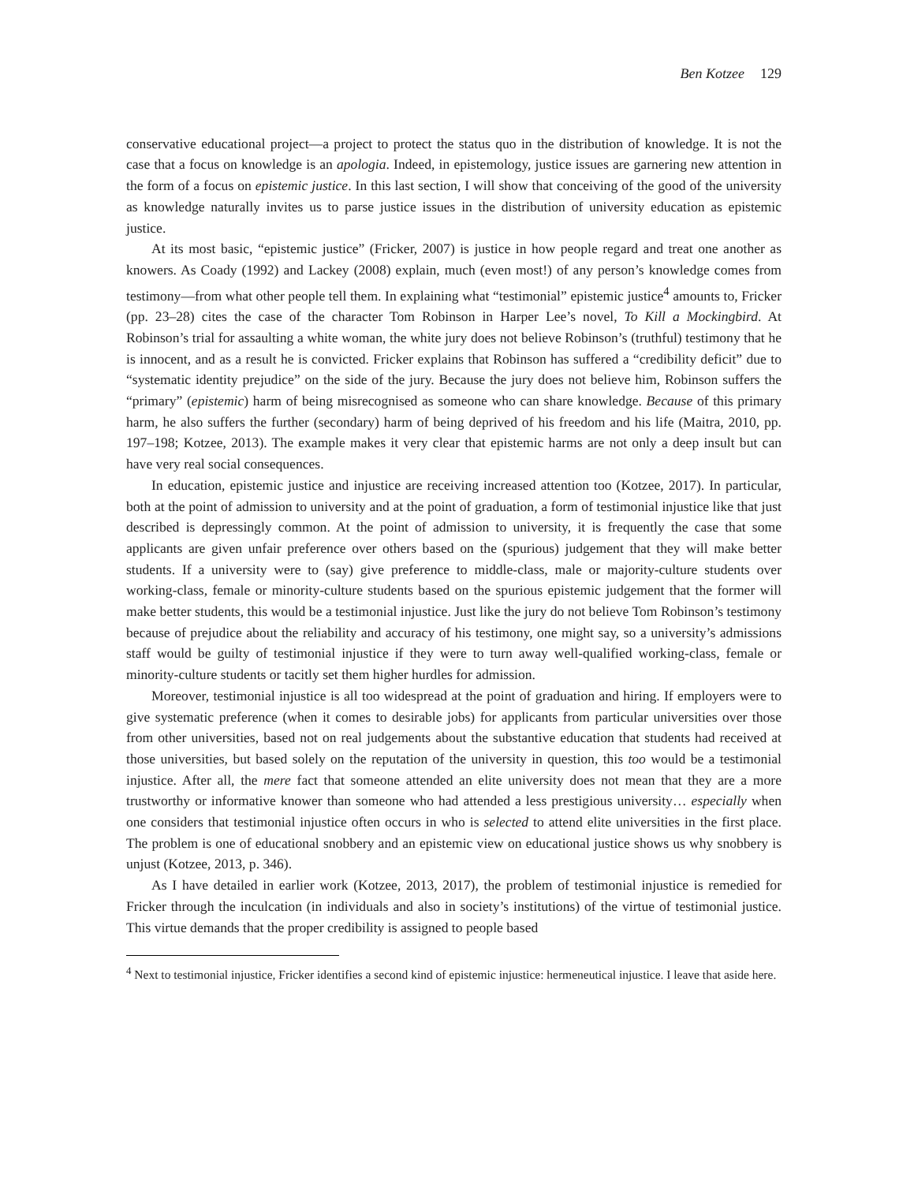Ben Kotzee 129
conservative educational project—a project to protect the status quo in the distribution of knowledge. It is not the case that a focus on knowledge is an apologia. Indeed, in epistemology, justice issues are garnering new attention in the form of a focus on epistemic justice. In this last section, I will show that conceiving of the good of the university as knowledge naturally invites us to parse justice issues in the distribution of university education as epistemic justice.
At its most basic, “epistemic justice” (Fricker, 2007) is justice in how people regard and treat one another as knowers. As Coady (1992) and Lackey (2008) explain, much (even most!) of any person’s knowledge comes from testimony—from what other people tell them. In explaining what “testimonial” epistemic justice<sup>4</sup> amounts to, Fricker (pp. 23–28) cites the case of the character Tom Robinson in Harper Lee’s novel, To Kill a Mockingbird. At Robinson’s trial for assaulting a white woman, the white jury does not believe Robinson’s (truthful) testimony that he is innocent, and as a result he is convicted. Fricker explains that Robinson has suffered a “credibility deficit” due to “systematic identity prejudice” on the side of the jury. Because the jury does not believe him, Robinson suffers the “primary” (epistemic) harm of being misrecognised as someone who can share knowledge. Because of this primary harm, he also suffers the further (secondary) harm of being deprived of his freedom and his life (Maitra, 2010, pp. 197–198; Kotzee, 2013). The example makes it very clear that epistemic harms are not only a deep insult but can have very real social consequences.
In education, epistemic justice and injustice are receiving increased attention too (Kotzee, 2017). In particular, both at the point of admission to university and at the point of graduation, a form of testimonial injustice like that just described is depressingly common. At the point of admission to university, it is frequently the case that some applicants are given unfair preference over others based on the (spurious) judgement that they will make better students. If a university were to (say) give preference to middle-class, male or majority-culture students over working-class, female or minority-culture students based on the spurious epistemic judgement that the former will make better students, this would be a testimonial injustice. Just like the jury do not believe Tom Robinson’s testimony because of prejudice about the reliability and accuracy of his testimony, one might say, so a university’s admissions staff would be guilty of testimonial injustice if they were to turn away well-qualified working-class, female or minority-culture students or tacitly set them higher hurdles for admission.
Moreover, testimonial injustice is all too widespread at the point of graduation and hiring. If employers were to give systematic preference (when it comes to desirable jobs) for applicants from particular universities over those from other universities, based not on real judgements about the substantive education that students had received at those universities, but based solely on the reputation of the university in question, this too would be a testimonial injustice. After all, the mere fact that someone attended an elite university does not mean that they are a more trustworthy or informative knower than someone who had attended a less prestigious university… especially when one considers that testimonial injustice often occurs in who is selected to attend elite universities in the first place. The problem is one of educational snobbery and an epistemic view on educational justice shows us why snobbery is unjust (Kotzee, 2013, p. 346).
As I have detailed in earlier work (Kotzee, 2013, 2017), the problem of testimonial injustice is remedied for Fricker through the inculcation (in individuals and also in society’s institutions) of the virtue of testimonial justice. This virtue demands that the proper credibility is assigned to people based
<sup>4</sup> Next to testimonial injustice, Fricker identifies a second kind of epistemic injustice: hermeneutical injustice. I leave that aside here.